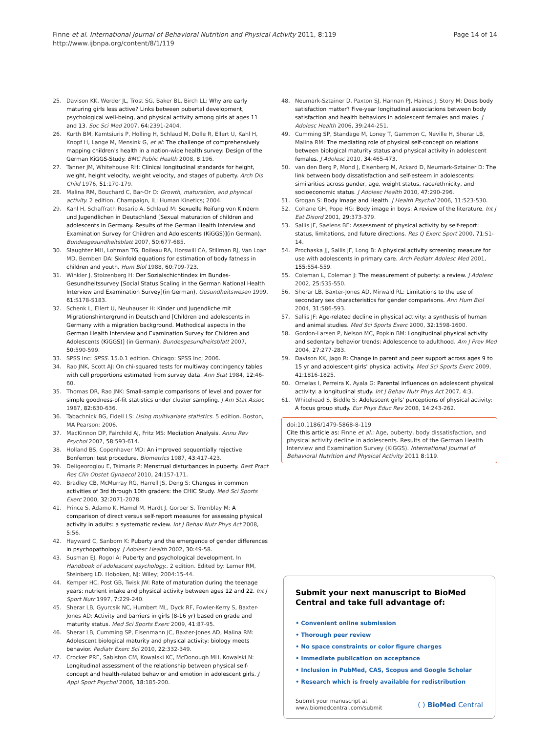Finne et al. International Journal of Behavioral Nutrition and Physical Activity 2011, 8:119
http://www.ijbnpa.org/content/8/1/119
Page 14 of 14
25. Davison KK, Werder JL, Trost SG, Baker BL, Birch LL: Why are early maturing girls less active? Links between pubertal development, psychological well-being, and physical activity among girls at ages 11 and 13. Soc Sci Med 2007, 64:2391-2404.
26. Kurth BM, Kamtsiuris P, Holling H, Schlaud M, Dolle R, Ellert U, Kahl H, Knopf H, Lange M, Mensink G, et al: The challenge of comprehensively mapping children's health in a nation-wide health survey: Design of the German KiGGS-Study. BMC Public Health 2008, 8:196.
27. Tanner JM, Whitehouse RH: Clinical longitudinal standards for height, weight, height velocity, weight velocity, and stages of puberty. Arch Dis Child 1976, 51:170-179.
28. Malina RM, Bouchard C, Bar-Or O: Growth, maturation, and physical activity. 2 edition. Champaign, IL: Human Kinetics; 2004.
29. Kahl H, Schaffrath Rosario A, Schlaud M: Sexuelle Reifung von Kindern und Jugendlichen in Deutschland [Sexual maturation of children and adolescents in Germany. Results of the German Health Interview and Examination Survey for Children and Adolescents (KiGGS)](in German). Bundesgesundheitsblatt 2007, 50:677-685.
30. Slaughter MH, Lohman TG, Boileau RA, Horswill CA, Stillman RJ, Van Loan MD, Bemben DA: Skinfold equations for estimation of body fatness in children and youth. Hum Biol 1988, 60:709-723.
31. Winkler J, Stolzenberg H: Der Sozialschichtindex im Bundes-Gesundheitssurvey [Social Status Scaling in the German National Health Interview and Examination Survey](in German). Gesundheitswesen 1999, 61:S178-S183.
32. Schenk L, Ellert U, Neuhauser H: Kinder und Jugendliche mit Migrationshintergrund in Deutschland [Children and adolescents in Germany with a migration background. Methodical aspects in the German Health Interview and Examination Survey for Children and Adolescents (KiGGS)] (in German). Bundesgesundheitsblatt 2007, 50:590-599.
33. SPSS Inc: SPSS. 15.0.1 edition. Chicago: SPSS Inc; 2006.
34. Rao JNK, Scott AJ: On chi-squared tests for multiway contingency tables with cell proportions estimated from survey data. Ann Stat 1984, 12:46-60.
35. Thomas DR, Rao JNK: Small-sample comparisons of level and power for simple goodness-of-fit statistics under cluster sampling. J Am Stat Assoc 1987, 82:630-636.
36. Tabachnick BG, Fidell LS: Using multivariate statistics. 5 edition. Boston, MA Pearson; 2006.
37. MacKinnon DP, Fairchild AJ, Fritz MS: Mediation Analysis. Annu Rev Psychol 2007, 58:593-614.
38. Holland BS, Copenhaver MD: An improved sequentially rejective Bonferroni test procedure. Biometrics 1987, 43:417-423.
39. Deligeoroglou E, Tsimaris P: Menstrual disturbances in puberty. Best Pract Res Clin Obstet Gynaecol 2010, 24:157-171.
40. Bradley CB, McMurray RG, Harrell JS, Deng S: Changes in common activities of 3rd through 10th graders: the CHIC Study. Med Sci Sports Exerc 2000, 32:2071-2078.
41. Prince S, Adamo K, Hamel M, Hardt J, Gorber S, Tremblay M: A comparison of direct versus self-report measures for assessing physical activity in adults: a systematic review. Int J Behav Nutr Phys Act 2008, 5:56.
42. Hayward C, Sanborn K: Puberty and the emergence of gender differences in psychopathology. J Adolesc Health 2002, 30:49-58.
43. Susman EJ, Rogol A: Puberty and psychological development. In Handbook of adolescent psychology.. 2 edition. Edited by: Lerner RM, Steinberg LD. Hoboken, NJ: Wiley; 2004:15-44.
44. Kemper HC, Post GB, Twisk JW: Rate of maturation during the teenage years: nutrient intake and physical activity between ages 12 and 22. Int J Sport Nutr 1997, 7:229-240.
45. Sherar LB, Gyurcsik NC, Humbert ML, Dyck RF, Fowler-Kerry S, Baxter-Jones AD: Activity and barriers in girls (8-16 yr) based on grade and maturity status. Med Sci Sports Exerc 2009, 41:87-95.
46. Sherar LB, Cumming SP, Eisenmann JC, Baxter-Jones AD, Malina RM: Adolescent biological maturity and physical activity: biology meets behavior. Pediatr Exerc Sci 2010, 22:332-349.
47. Crocker PRE, Sabiston CM, Kowalski KC, McDonough MH, Kowalski N: Longitudinal assessment of the relationship between physical self-concept and health-related behavior and emotion in adolescent girls. J Appl Sport Psychol 2006, 18:185-200.
48. Neumark-Sztainer D, Paxton SJ, Hannan PJ, Haines J, Story M: Does body satisfaction matter? Five-year longitudinal associations between body satisfaction and health behaviors in adolescent females and males. J Adolesc Health 2006, 39:244-251.
49. Cumming SP, Standage M, Loney T, Gammon C, Neville H, Sherar LB, Malina RM: The mediating role of physical self-concept on relations between biological maturity status and physical activity in adolescent females. J Adolesc 2010, 34:465-473.
50. van den Berg P, Mond J, Eisenberg M, Ackard D, Neumark-Sztainer D: The link between body dissatisfaction and self-esteem in adolescents: similarities across gender, age, weight status, race/ethnicity, and socioeconomic status. J Adolesc Health 2010, 47:290-296.
51. Grogan S: Body Image and Health. J Health Psychol 2006, 11:523-530.
52. Cohane GH, Pope HG: Body image in boys: A review of the literature. Int J Eat Disord 2001, 29:373-379.
53. Sallis JF, Saelens BE: Assessment of physical activity by self-report: status, limitations, and future directions. Res Q Exerc Sport 2000, 71:S1-14.
54. Prochaska JJ, Sallis JF, Long B: A physical activity screening measure for use with adolescents in primary care. Arch Pediatr Adolesc Med 2001, 155:554-559.
55. Coleman L, Coleman J: The measurement of puberty: a review. J Adolesc 2002, 25:535-550.
56. Sherar LB, Baxter-Jones AD, Mirwald RL: Limitations to the use of secondary sex characteristics for gender comparisons. Ann Hum Biol 2004, 31:586-593.
57. Sallis JF: Age-related decline in physical activity: a synthesis of human and animal studies. Med Sci Sports Exerc 2000, 32:1598-1600.
58. Gordon-Larsen P, Nelson MC, Popkin BM: Longitudinal physical activity and sedentary behavior trends: Adolescence to adulthood. Am J Prev Med 2004, 27:277-283.
59. Davison KK, Jago R: Change in parent and peer support across ages 9 to 15 yr and adolescent girls' physical activity. Med Sci Sports Exerc 2009, 41:1816-1825.
60. Ornelas I, Perreira K, Ayala G: Parental influences on adolescent physical activity: a longitudinal study. Int J Behav Nutr Phys Act 2007, 4:3.
61. Whitehead S, Biddle S: Adolescent girls' perceptions of physical activity: A focus group study. Eur Phys Educ Rev 2008, 14:243-262.
doi:10.1186/1479-5868-8-119
Cite this article as: Finne et al.: Age, puberty, body dissatisfaction, and physical activity decline in adolescents. Results of the German Health Interview and Examination Survey (KiGGS). International Journal of Behavioral Nutrition and Physical Activity 2011 8:119.
Submit your next manuscript to BioMed Central and take full advantage of:
• Convenient online submission
• Thorough peer review
• No space constraints or color figure charges
• Immediate publication on acceptance
• Inclusion in PubMed, CAS, Scopus and Google Scholar
• Research which is freely available for redistribution
Submit your manuscript at
www.biomedcentral.com/submit
( ) BioMed Central